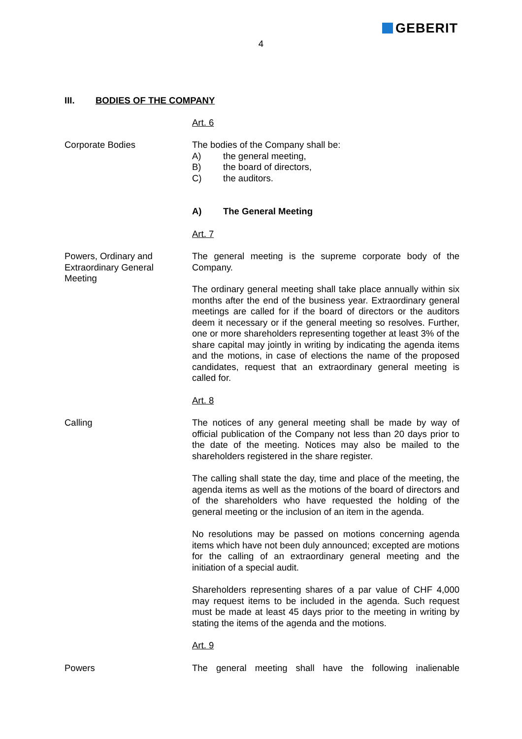GEBERIT
4
III. BODIES OF THE COMPANY
Art. 6
Corporate Bodies The bodies of the Company shall be:
A) the general meeting,
B) the board of directors,
C) the auditors.
A) The General Meeting
Art. 7
Powers, Ordinary and
Extraordinary General
Meeting
The general meeting is the supreme corporate body of the Company.
The ordinary general meeting shall take place annually within six months after the end of the business year. Extraordinary general meetings are called for if the board of directors or the auditors deem it necessary or if the general meeting so resolves. Further, one or more shareholders representing together at least 3% of the share capital may jointly in writing by indicating the agenda items and the motions, in case of elections the name of the proposed candidates, request that an extraordinary general meeting is called for.
Art. 8
Calling The notices of any general meeting shall be made by way of official publication of the Company not less than 20 days prior to the date of the meeting. Notices may also be mailed to the shareholders registered in the share register.
The calling shall state the day, time and place of the meeting, the agenda items as well as the motions of the board of directors and of the shareholders who have requested the holding of the general meeting or the inclusion of an item in the agenda.
No resolutions may be passed on motions concerning agenda items which have not been duly announced; excepted are motions for the calling of an extraordinary general meeting and the initiation of a special audit.
Shareholders representing shares of a par value of CHF 4,000 may request items to be included in the agenda. Such request must be made at least 45 days prior to the meeting in writing by stating the items of the agenda and the motions.
Art. 9
Powers The general meeting shall have the following inalienable